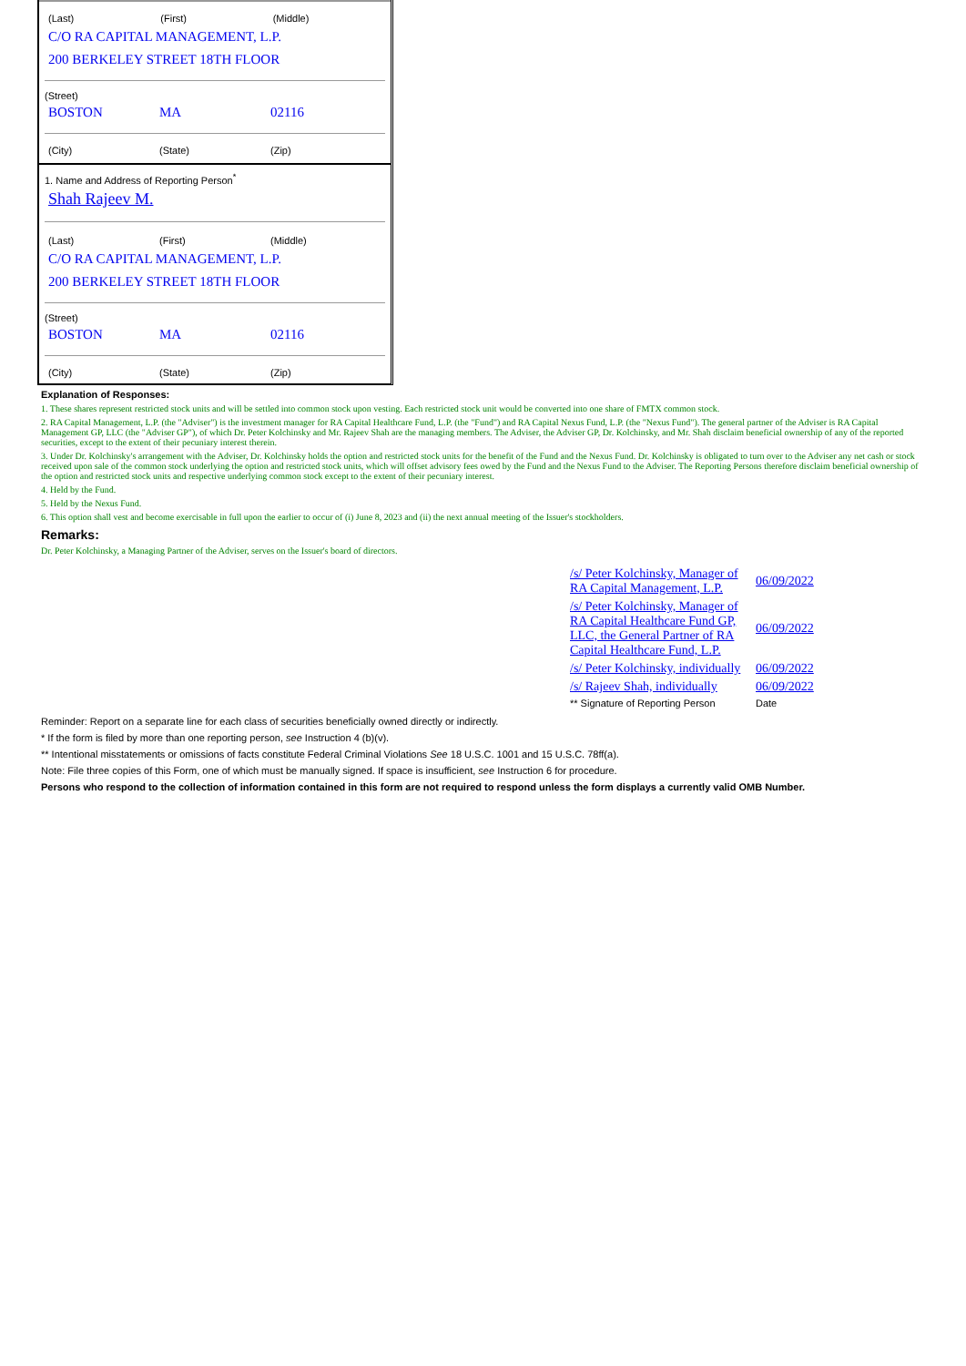(Last) (First) (Middle)
C/O RA CAPITAL MANAGEMENT, L.P.
200 BERKELEY STREET 18TH FLOOR
(Street)
BOSTON MA 02116
(City) (State) (Zip)
1. Name and Address of Reporting Person<sup>*</sup>
Shah Rajeev M.
(Last) (First) (Middle)
C/O RA CAPITAL MANAGEMENT, L.P.
200 BERKELEY STREET 18TH FLOOR
(Street)
BOSTON MA 02116
(City) (State) (Zip)
Explanation of Responses:
1. These shares represent restricted stock units and will be settled into common stock upon vesting. Each restricted stock unit would be converted into one share of FMTX common stock.
2. RA Capital Management, L.P. (the "Adviser") is the investment manager for RA Capital Healthcare Fund, L.P. (the "Fund") and RA Capital Nexus Fund, L.P. (the "Nexus Fund"). The general partner of the Adviser is RA Capital Management GP, LLC (the "Adviser GP"), of which Dr. Peter Kolchinsky and Mr. Rajeev Shah are the managing members. The Adviser, the Adviser GP, Dr. Kolchinsky, and Mr. Shah disclaim beneficial ownership of any of the reported securities, except to the extent of their pecuniary interest therein.
3. Under Dr. Kolchinsky's arrangement with the Adviser, Dr. Kolchinsky holds the option and restricted stock units for the benefit of the Fund and the Nexus Fund. Dr. Kolchinsky is obligated to turn over to the Adviser any net cash or stock received upon sale of the common stock underlying the option and restricted stock units, which will offset advisory fees owed by the Fund and the Nexus Fund to the Adviser. The Reporting Persons therefore disclaim beneficial ownership of the option and restricted stock units and respective underlying common stock except to the extent of their pecuniary interest.
4. Held by the Fund.
5. Held by the Nexus Fund.
6. This option shall vest and become exercisable in full upon the earlier to occur of (i) June 8, 2023 and (ii) the next annual meeting of the Issuer's stockholders.
Remarks:
Dr. Peter Kolchinsky, a Managing Partner of the Adviser, serves on the Issuer's board of directors.
| /s/ Peter Kolchinsky, Manager of RA Capital Management, L.P. | 06/09/2022 |
| /s/ Peter Kolchinsky, Manager of RA Capital Healthcare Fund GP, LLC, the General Partner of RA Capital Healthcare Fund, L.P. | 06/09/2022 |
| /s/ Peter Kolchinsky, individually | 06/09/2022 |
| /s/ Rajeev Shah, individually | 06/09/2022 |
| ** Signature of Reporting Person | Date |
Reminder: Report on a separate line for each class of securities beneficially owned directly or indirectly.
* If the form is filed by more than one reporting person, see Instruction 4 (b)(v).
** Intentional misstatements or omissions of facts constitute Federal Criminal Violations See 18 U.S.C. 1001 and 15 U.S.C. 78ff(a).
Note: File three copies of this Form, one of which must be manually signed. If space is insufficient, see Instruction 6 for procedure.
Persons who respond to the collection of information contained in this form are not required to respond unless the form displays a currently valid OMB Number.